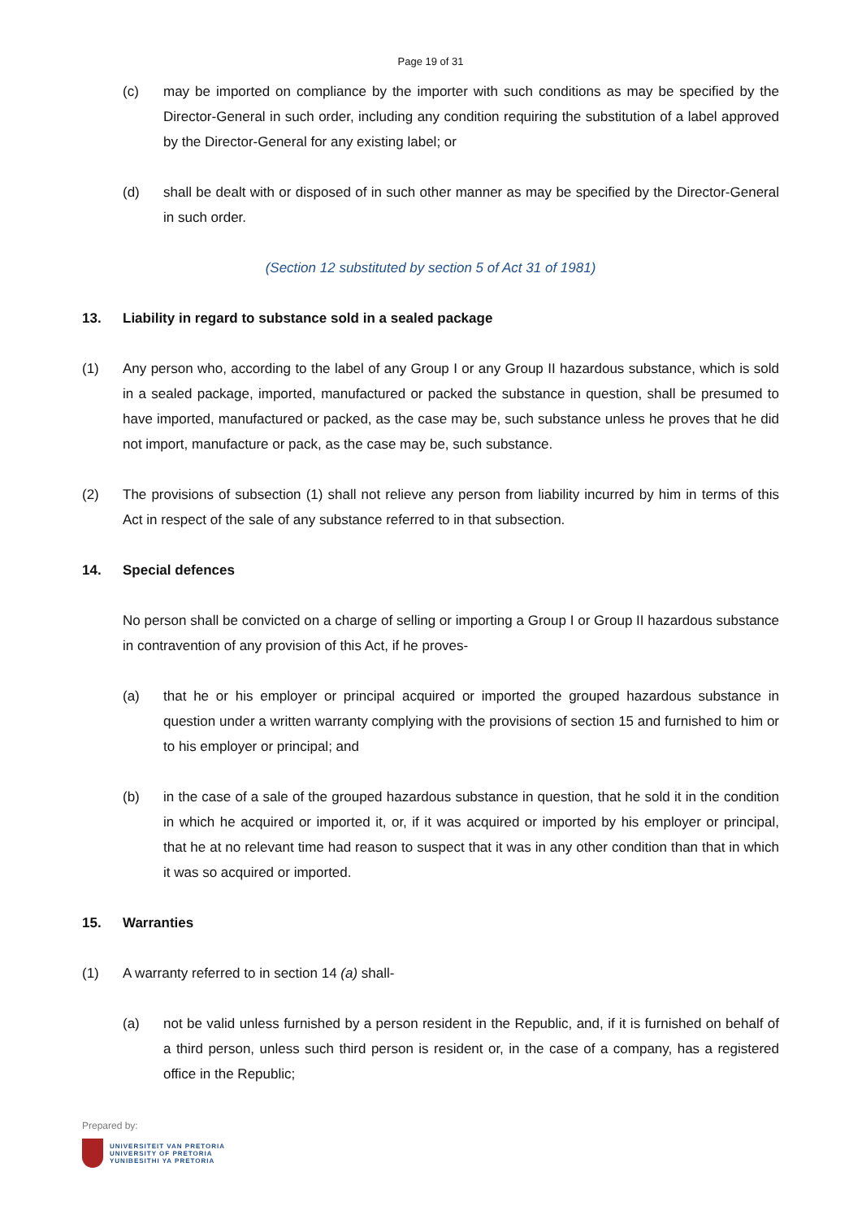Page 19 of 31
(c) may be imported on compliance by the importer with such conditions as may be specified by the Director-General in such order, including any condition requiring the substitution of a label approved by the Director-General for any existing label; or
(d) shall be dealt with or disposed of in such other manner as may be specified by the Director-General in such order.
(Section 12 substituted by section 5 of Act 31 of 1981)
13. Liability in regard to substance sold in a sealed package
(1) Any person who, according to the label of any Group I or any Group II hazardous substance, which is sold in a sealed package, imported, manufactured or packed the substance in question, shall be presumed to have imported, manufactured or packed, as the case may be, such substance unless he proves that he did not import, manufacture or pack, as the case may be, such substance.
(2) The provisions of subsection (1) shall not relieve any person from liability incurred by him in terms of this Act in respect of the sale of any substance referred to in that subsection.
14. Special defences
No person shall be convicted on a charge of selling or importing a Group I or Group II hazardous substance in contravention of any provision of this Act, if he proves-
(a) that he or his employer or principal acquired or imported the grouped hazardous substance in question under a written warranty complying with the provisions of section 15 and furnished to him or to his employer or principal; and
(b) in the case of a sale of the grouped hazardous substance in question, that he sold it in the condition in which he acquired or imported it, or, if it was acquired or imported by his employer or principal, that he at no relevant time had reason to suspect that it was in any other condition than that in which it was so acquired or imported.
15. Warranties
(1) A warranty referred to in section 14 (a) shall-
(a) not be valid unless furnished by a person resident in the Republic, and, if it is furnished on behalf of a third person, unless such third person is resident or, in the case of a company, has a registered office in the Republic;
Prepared by:
UNIVERSITEIT VAN PRETORIA
UNIVERSITY OF PRETORIA
YUNIBESITHI YA PRETORIA